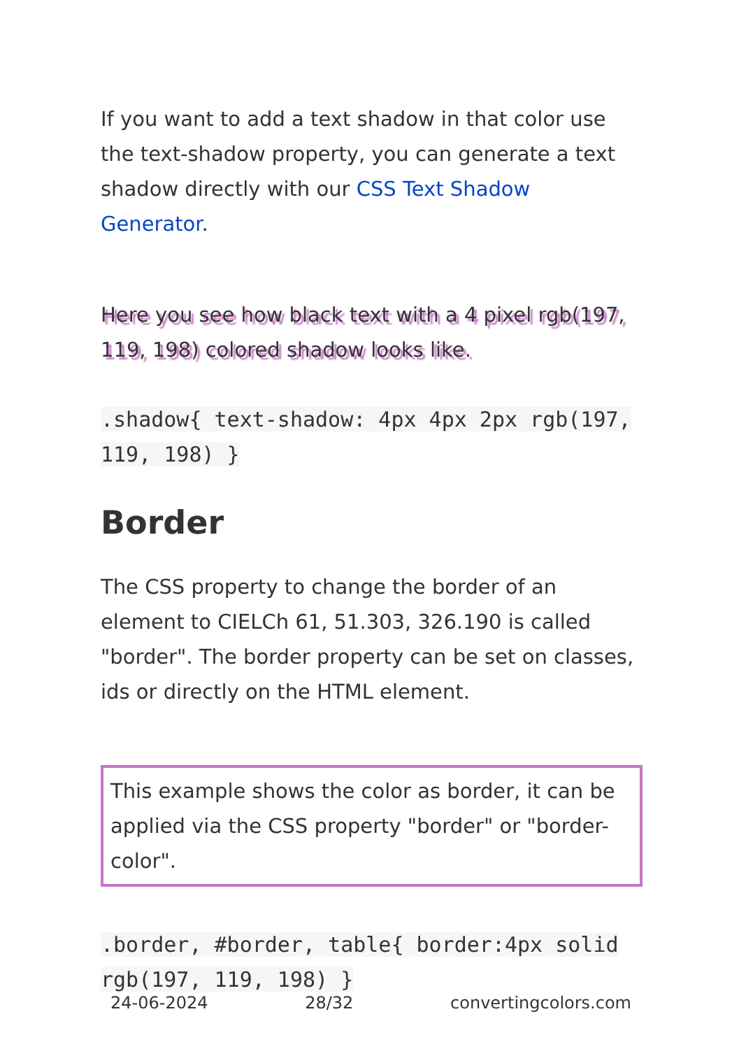If you want to add a text shadow in that color use the text-shadow property, you can generate a text shadow directly with our CSS Text Shadow Generator.
Here you see how black text with a 4 pixel rgb(197, 119, 198) colored shadow looks like.
.shadow{ text-shadow: 4px 4px 2px rgb(197, 119, 198) }
Border
The CSS property to change the border of an element to CIELCh 61, 51.303, 326.190 is called "border". The border property can be set on classes, ids or directly on the HTML element.
This example shows the color as border, it can be applied via the CSS property "border" or "border-color".
.border, #border, table{ border:4px solid rgb(197, 119, 198) }
24-06-2024 28/32 convertingcolors.com